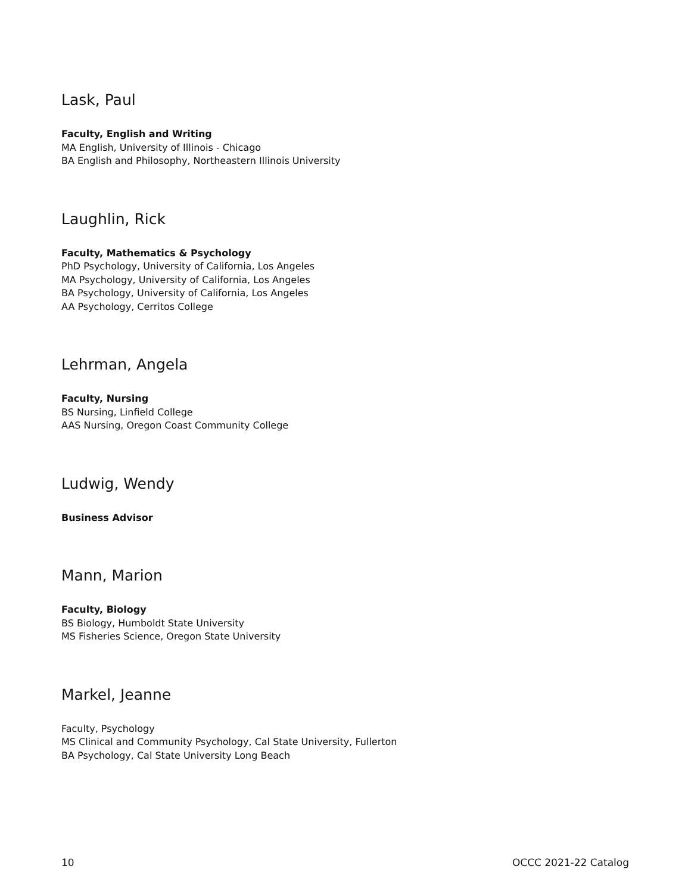Lask, Paul
Faculty, English and Writing
MA English, University of Illinois - Chicago
BA English and Philosophy, Northeastern Illinois University
Laughlin, Rick
Faculty, Mathematics & Psychology
PhD Psychology, University of California, Los Angeles
MA Psychology, University of California, Los Angeles
BA Psychology, University of California, Los Angeles
AA Psychology, Cerritos College
Lehrman, Angela
Faculty, Nursing
BS Nursing, Linfield College
AAS Nursing, Oregon Coast Community College
Ludwig, Wendy
Business Advisor
Mann, Marion
Faculty, Biology
BS Biology, Humboldt State University
MS Fisheries Science, Oregon State University
Markel, Jeanne
Faculty, Psychology
MS Clinical and Community Psychology, Cal State University, Fullerton
BA Psychology, Cal State University Long Beach
10 OCCC 2021-22 Catalog